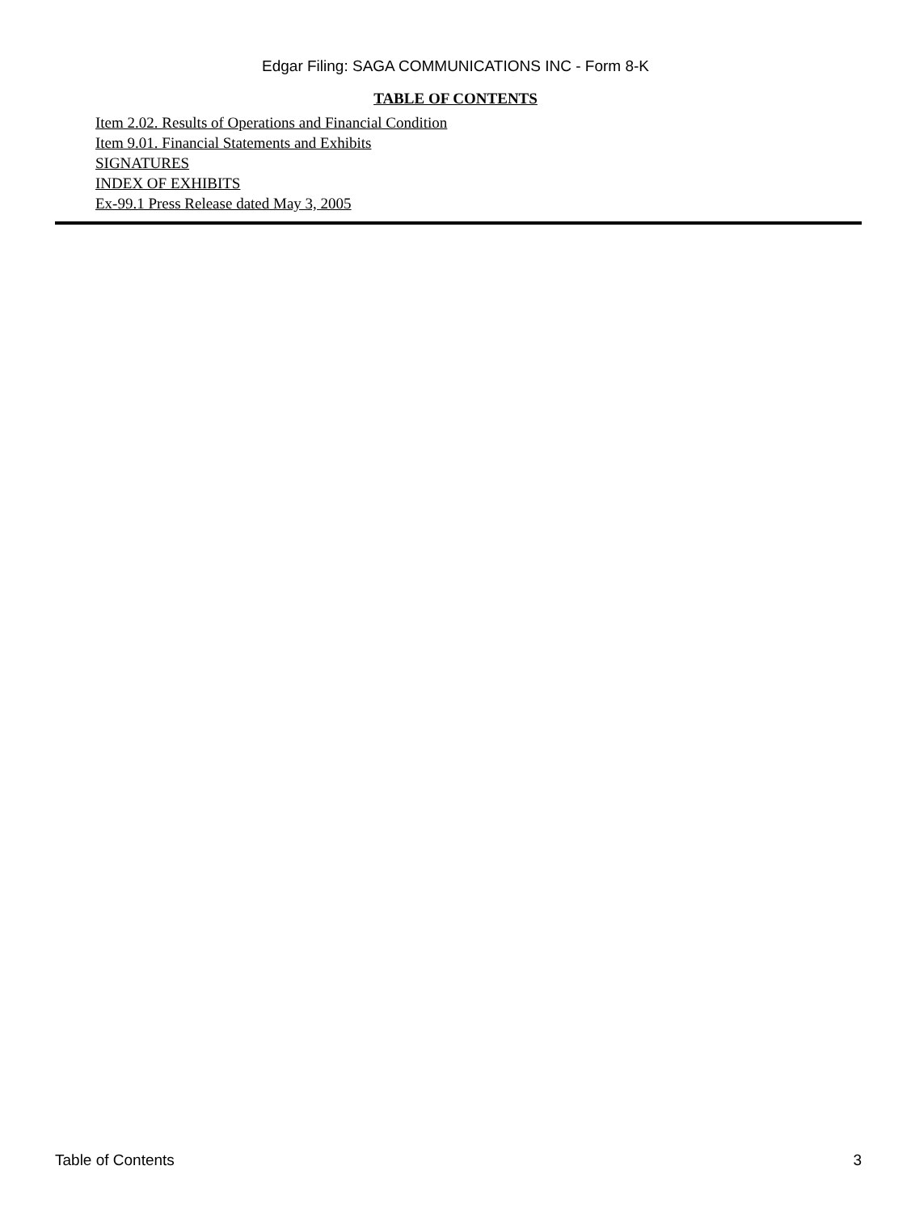Edgar Filing: SAGA COMMUNICATIONS INC - Form 8-K
TABLE OF CONTENTS
Item 2.02. Results of Operations and Financial Condition
Item 9.01. Financial Statements and Exhibits
SIGNATURES
INDEX OF EXHIBITS
Ex-99.1 Press Release dated May 3, 2005
Table of Contents 3